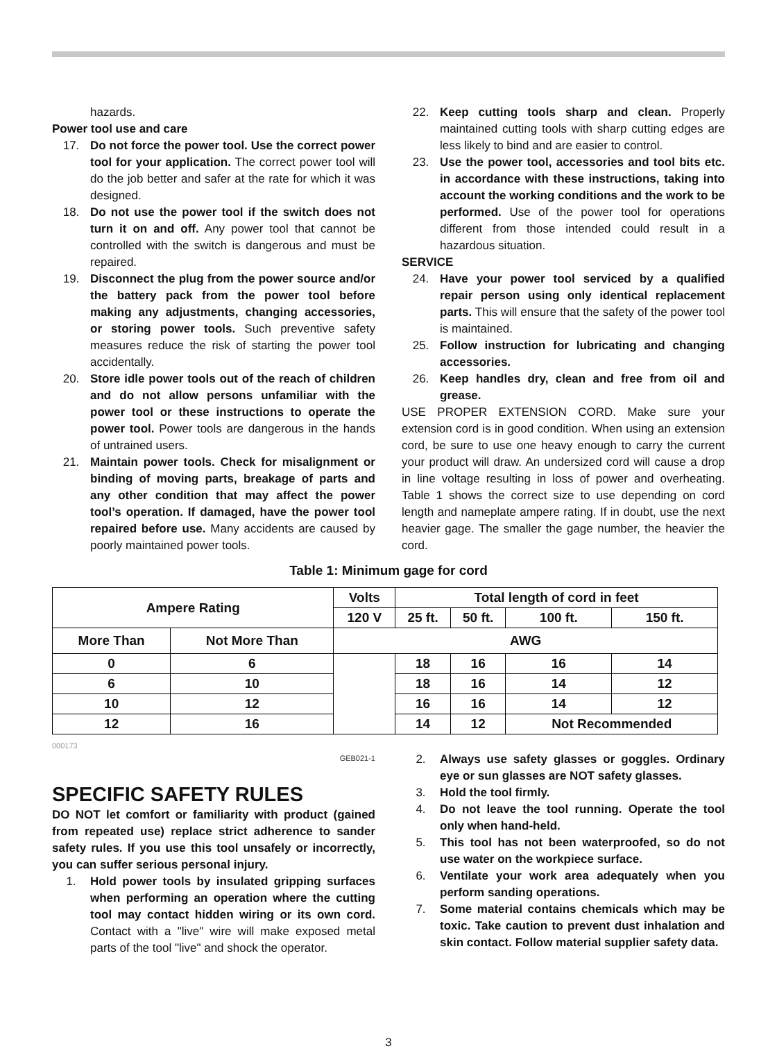hazards.
Power tool use and care
17. Do not force the power tool. Use the correct power tool for your application. The correct power tool will do the job better and safer at the rate for which it was designed.
18. Do not use the power tool if the switch does not turn it on and off. Any power tool that cannot be controlled with the switch is dangerous and must be repaired.
19. Disconnect the plug from the power source and/or the battery pack from the power tool before making any adjustments, changing accessories, or storing power tools. Such preventive safety measures reduce the risk of starting the power tool accidentally.
20. Store idle power tools out of the reach of children and do not allow persons unfamiliar with the power tool or these instructions to operate the power tool. Power tools are dangerous in the hands of untrained users.
21. Maintain power tools. Check for misalignment or binding of moving parts, breakage of parts and any other condition that may affect the power tool’s operation. If damaged, have the power tool repaired before use. Many accidents are caused by poorly maintained power tools.
22. Keep cutting tools sharp and clean. Properly maintained cutting tools with sharp cutting edges are less likely to bind and are easier to control.
23. Use the power tool, accessories and tool bits etc. in accordance with these instructions, taking into account the working conditions and the work to be performed. Use of the power tool for operations different from those intended could result in a hazardous situation.
SERVICE
24. Have your power tool serviced by a qualified repair person using only identical replacement parts. This will ensure that the safety of the power tool is maintained.
25. Follow instruction for lubricating and changing accessories.
26. Keep handles dry, clean and free from oil and grease.
USE PROPER EXTENSION CORD. Make sure your extension cord is in good condition. When using an extension cord, be sure to use one heavy enough to carry the current your product will draw. An undersized cord will cause a drop in line voltage resulting in loss of power and overheating. Table 1 shows the correct size to use depending on cord length and nameplate ampere rating. If in doubt, use the next heavier gage. The smaller the gage number, the heavier the cord.
Table 1: Minimum gage for cord
| Ampere Rating | | Volts | Total length of cord in feet | | | |
| --- | --- | --- | --- | --- | --- | --- |
| | | 120 V | 25 ft. | 50 ft. | 100 ft. | 150 ft. |
| More Than | Not More Than | AWG | | | | |
| 0 | 6 | | 18 | 16 | 16 | 14 |
| 6 | 10 | | 18 | 16 | 14 | 12 |
| 10 | 12 | | 16 | 16 | 14 | 12 |
| 12 | 16 | | 14 | 12 | Not Recommended | |
000173
GEB021-1
SPECIFIC SAFETY RULES
DO NOT let comfort or familiarity with product (gained from repeated use) replace strict adherence to sander safety rules. If you use this tool unsafely or incorrectly, you can suffer serious personal injury.
1. Hold power tools by insulated gripping surfaces when performing an operation where the cutting tool may contact hidden wiring or its own cord. Contact with a "live" wire will make exposed metal parts of the tool "live" and shock the operator.
2. Always use safety glasses or goggles. Ordinary eye or sun glasses are NOT safety glasses.
3. Hold the tool firmly.
4. Do not leave the tool running. Operate the tool only when hand-held.
5. This tool has not been waterproofed, so do not use water on the workpiece surface.
6. Ventilate your work area adequately when you perform sanding operations.
7. Some material contains chemicals which may be toxic. Take caution to prevent dust inhalation and skin contact. Follow material supplier safety data.
3